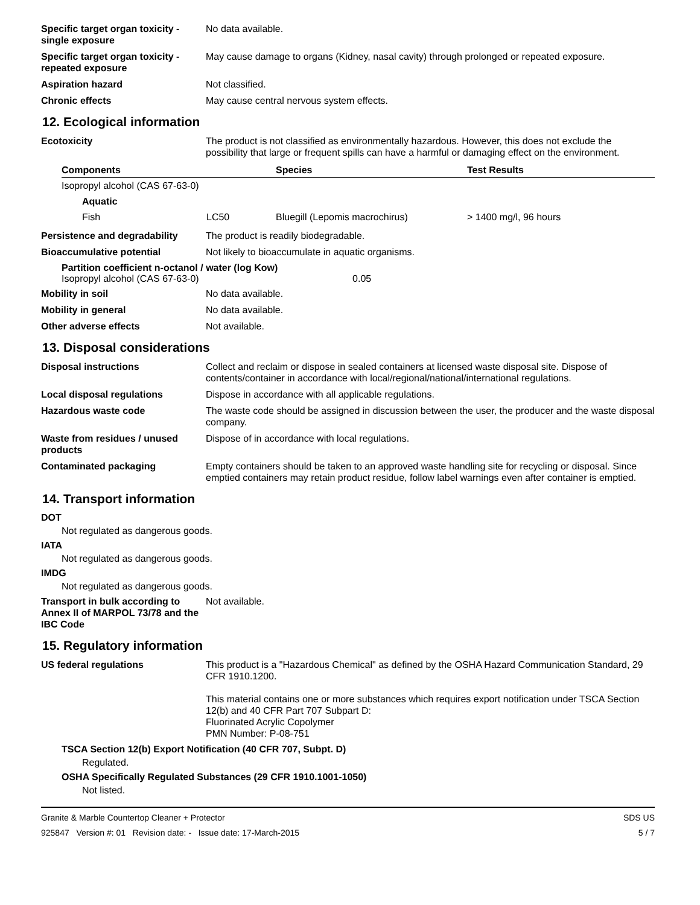Specific target organ toxicity - single exposure
No data available.
Specific target organ toxicity - repeated exposure
May cause damage to organs (Kidney, nasal cavity) through prolonged or repeated exposure.
Aspiration hazard Not classified.
Chronic effects May cause central nervous system effects.
12. Ecological information
Ecotoxicity The product is not classified as environmentally hazardous. However, this does not exclude the possibility that large or frequent spills can have a harmful or damaging effect on the environment.
| Components | | Species | Test Results |
| --- | --- | --- | --- |
| Isopropyl alcohol (CAS 67-63-0) | | | |
| Aquatic | | | |
| Fish | LC50 | Bluegill (Lepomis macrochirus) | > 1400 mg/l, 96 hours |
Persistence and degradability
The product is readily biodegradable.
Bioaccumulative potential Not likely to bioaccumulate in aquatic organisms.
Partition coefficient n-octanol / water (log Kow)
Isopropyl alcohol (CAS 67-63-0) 0.05
Mobility in soil No data available.
Mobility in general No data available.
Other adverse effects Not available.
13. Disposal considerations
Disposal instructions Collect and reclaim or dispose in sealed containers at licensed waste disposal site. Dispose of contents/container in accordance with local/regional/national/international regulations.
Local disposal regulations Dispose in accordance with all applicable regulations.
Hazardous waste code The waste code should be assigned in discussion between the user, the producer and the waste disposal company.
Waste from residues / unused products
Dispose of in accordance with local regulations.
Contaminated packaging Empty containers should be taken to an approved waste handling site for recycling or disposal. Since emptied containers may retain product residue, follow label warnings even after container is emptied.
14. Transport information
DOT
Not regulated as dangerous goods.
IATA
Not regulated as dangerous goods.
IMDG
Not regulated as dangerous goods.
Transport in bulk according to Annex II of MARPOL 73/78 and the IBC Code
Not available.
15. Regulatory information
US federal regulations This product is a "Hazardous Chemical" as defined by the OSHA Hazard Communication Standard, 29 CFR 1910.1200.
This material contains one or more substances which requires export notification under TSCA Section 12(b) and 40 CFR Part 707 Subpart D:
Fluorinated Acrylic Copolymer
PMN Number: P-08-751
TSCA Section 12(b) Export Notification (40 CFR 707, Subpt. D)
Regulated.
OSHA Specifically Regulated Substances (29 CFR 1910.1001-1050)
Not listed.
Granite & Marble Countertop Cleaner + Protector
925847 Version #: 01 Revision date: - Issue date: 17-March-2015
SDS US
5 / 7